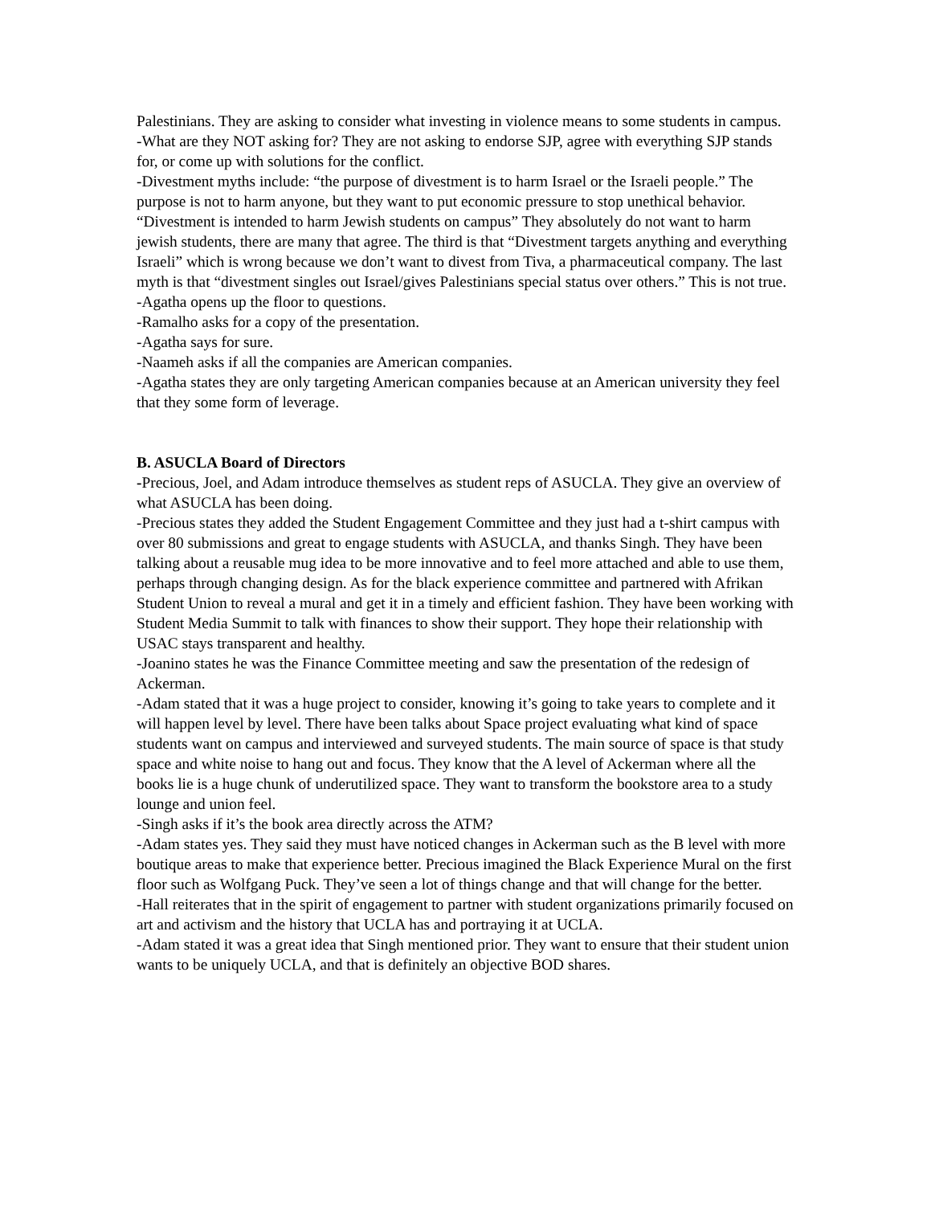Palestinians. They are asking to consider what investing in violence means to some students in campus.
-What are they NOT asking for? They are not asking to endorse SJP, agree with everything SJP stands for, or come up with solutions for the conflict.
-Divestment myths include: “the purpose of divestment is to harm Israel or the Israeli people.” The purpose is not to harm anyone, but they want to put economic pressure to stop unethical behavior. “Divestment is intended to harm Jewish students on campus” They absolutely do not want to harm jewish students, there are many that agree. The third is that “Divestment targets anything and everything Israeli” which is wrong because we don’t want to divest from Tiva, a pharmaceutical company. The last myth is that “divestment singles out Israel/gives Palestinians special status over others.” This is not true.
-Agatha opens up the floor to questions.
-Ramalho asks for a copy of the presentation.
-Agatha says for sure.
-Naameh asks if all the companies are American companies.
-Agatha states they are only targeting American companies because at an American university they feel that they some form of leverage.
B. ASUCLA Board of Directors
-Precious, Joel, and Adam introduce themselves as student reps of ASUCLA. They give an overview of what ASUCLA has been doing.
-Precious states they added the Student Engagement Committee and they just had a t-shirt campus with over 80 submissions and great to engage students with ASUCLA, and thanks Singh. They have been talking about a reusable mug idea to be more innovative and to feel more attached and able to use them, perhaps through changing design. As for the black experience committee and partnered with Afrikan Student Union to reveal a mural and get it in a timely and efficient fashion. They have been working with Student Media Summit to talk with finances to show their support. They hope their relationship with USAC stays transparent and healthy.
-Joanino states he was the Finance Committee meeting and saw the presentation of the redesign of Ackerman.
-Adam stated that it was a huge project to consider, knowing it’s going to take years to complete and it will happen level by level. There have been talks about Space project evaluating what kind of space students want on campus and interviewed and surveyed students. The main source of space is that study space and white noise to hang out and focus. They know that the A level of Ackerman where all the books lie is a huge chunk of underutilized space. They want to transform the bookstore area to a study lounge and union feel.
-Singh asks if it’s the book area directly across the ATM?
-Adam states yes. They said they must have noticed changes in Ackerman such as the B level with more boutique areas to make that experience better. Precious imagined the Black Experience Mural on the first floor such as Wolfgang Puck. They’ve seen a lot of things change and that will change for the better.
-Hall reiterates that in the spirit of engagement to partner with student organizations primarily focused on art and activism and the history that UCLA has and portraying it at UCLA.
-Adam stated it was a great idea that Singh mentioned prior. They want to ensure that their student union wants to be uniquely UCLA, and that is definitely an objective BOD shares.